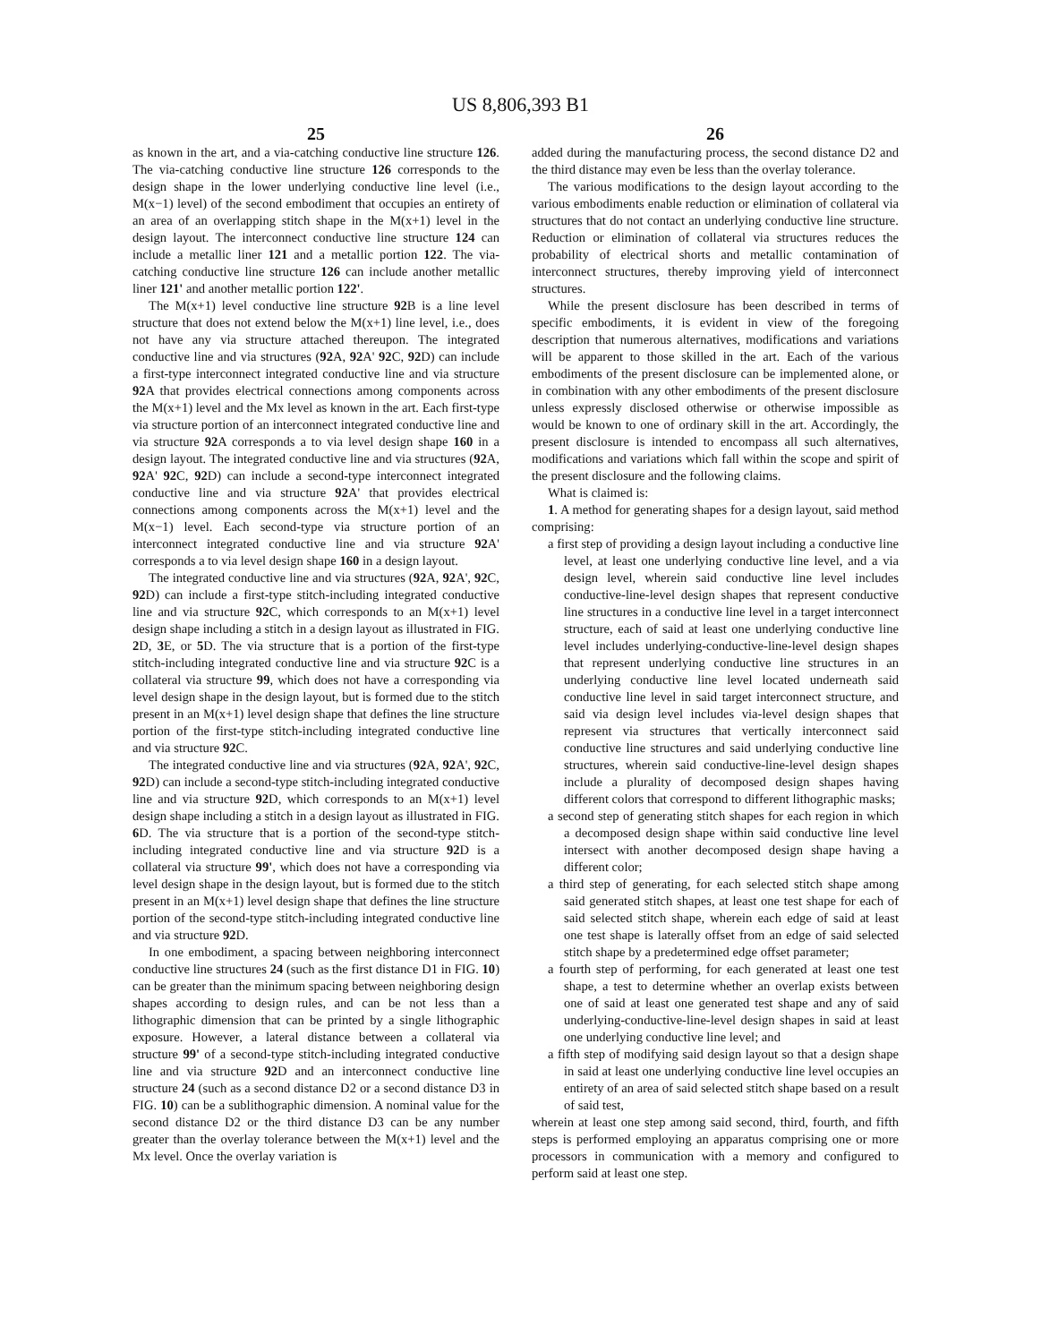US 8,806,393 B1
25 26
as known in the art, and a via-catching conductive line structure 126. The via-catching conductive line structure 126 corresponds to the design shape in the lower underlying conductive line level (i.e., M(x−1) level) of the second embodiment that occupies an entirety of an area of an overlapping stitch shape in the M(x+1) level in the design layout. The interconnect conductive line structure 124 can include a metallic liner 121 and a metallic portion 122. The via-catching conductive line structure 126 can include another metallic liner 121' and another metallic portion 122'.
The M(x+1) level conductive line structure 92 B is a line level structure that does not extend below the M(x+1) line level, i.e., does not have any via structure attached thereupon. The integrated conductive line and via structures (92 A, 92 A' 92 C, 92 D) can include a first-type interconnect integrated conductive line and via structure 92 A that provides electrical connections among components across the M(x+1) level and the Mx level as known in the art. Each first-type via structure portion of an interconnect integrated conductive line and via structure 92 A corresponds a to via level design shape 160 in a design layout. The integrated conductive line and via structures (92 A, 92 A' 92 C, 92 D) can include a second-type interconnect integrated conductive line and via structure 92 A' that provides electrical connections among components across the M(x+1) level and the M(x−1) level. Each second-type via structure portion of an interconnect integrated conductive line and via structure 92 A' corresponds a to via level design shape 160 in a design layout.
The integrated conductive line and via structures (92 A, 92 A', 92 C, 92 D) can include a first-type stitch-including integrated conductive line and via structure 92 C, which corresponds to an M(x+1) level design shape including a stitch in a design layout as illustrated in FIG. 2 D, 3 E, or 5 D. The via structure that is a portion of the first-type stitch-including integrated conductive line and via structure 92 C is a collateral via structure 99, which does not have a corresponding via level design shape in the design layout, but is formed due to the stitch present in an M(x+1) level design shape that defines the line structure portion of the first-type stitch-including integrated conductive line and via structure 92 C.
The integrated conductive line and via structures (92 A, 92 A', 92 C, 92 D) can include a second-type stitch-including integrated conductive line and via structure 92 D, which corresponds to an M(x+1) level design shape including a stitch in a design layout as illustrated in FIG. 6 D. The via structure that is a portion of the second-type stitch-including integrated conductive line and via structure 92 D is a collateral via structure 99', which does not have a corresponding via level design shape in the design layout, but is formed due to the stitch present in an M(x+1) level design shape that defines the line structure portion of the second-type stitch-including integrated conductive line and via structure 92 D.
In one embodiment, a spacing between neighboring interconnect conductive line structures 24 (such as the first distance D1 in FIG. 10) can be greater than the minimum spacing between neighboring design shapes according to design rules, and can be not less than a lithographic dimension that can be printed by a single lithographic exposure. However, a lateral distance between a collateral via structure 99' of a second-type stitch-including integrated conductive line and via structure 92 D and an interconnect conductive line structure 24 (such as a second distance D2 or a second distance D3 in FIG. 10) can be a sublithographic dimension. A nominal value for the second distance D2 or the third distance D3 can be any number greater than the overlay tolerance between the M(x+1) level and the Mx level. Once the overlay variation is
added during the manufacturing process, the second distance D2 and the third distance may even be less than the overlay tolerance.
The various modifications to the design layout according to the various embodiments enable reduction or elimination of collateral via structures that do not contact an underlying conductive line structure. Reduction or elimination of collateral via structures reduces the probability of electrical shorts and metallic contamination of interconnect structures, thereby improving yield of interconnect structures.
While the present disclosure has been described in terms of specific embodiments, it is evident in view of the foregoing description that numerous alternatives, modifications and variations will be apparent to those skilled in the art. Each of the various embodiments of the present disclosure can be implemented alone, or in combination with any other embodiments of the present disclosure unless expressly disclosed otherwise or otherwise impossible as would be known to one of ordinary skill in the art. Accordingly, the present disclosure is intended to encompass all such alternatives, modifications and variations which fall within the scope and spirit of the present disclosure and the following claims.
What is claimed is:
1. A method for generating shapes for a design layout, said method comprising:
a first step of providing a design layout including a conductive line level, at least one underlying conductive line level, and a via design level, wherein said conductive line level includes conductive-line-level design shapes that represent conductive line structures in a conductive line level in a target interconnect structure, each of said at least one underlying conductive line level includes underlying-conductive-line-level design shapes that represent underlying conductive line structures in an underlying conductive line level located underneath said conductive line level in said target interconnect structure, and said via design level includes via-level design shapes that represent via structures that vertically interconnect said conductive line structures and said underlying conductive line structures, wherein said conductive-line-level design shapes include a plurality of decomposed design shapes having different colors that correspond to different lithographic masks;
a second step of generating stitch shapes for each region in which a decomposed design shape within said conductive line level intersect with another decomposed design shape having a different color;
a third step of generating, for each selected stitch shape among said generated stitch shapes, at least one test shape for each of said selected stitch shape, wherein each edge of said at least one test shape is laterally offset from an edge of said selected stitch shape by a predetermined edge offset parameter;
a fourth step of performing, for each generated at least one test shape, a test to determine whether an overlap exists between one of said at least one generated test shape and any of said underlying-conductive-line-level design shapes in said at least one underlying conductive line level; and
a fifth step of modifying said design layout so that a design shape in said at least one underlying conductive line level occupies an entirety of an area of said selected stitch shape based on a result of said test,
wherein at least one step among said second, third, fourth, and fifth steps is performed employing an apparatus comprising one or more processors in communication with a memory and configured to perform said at least one step.